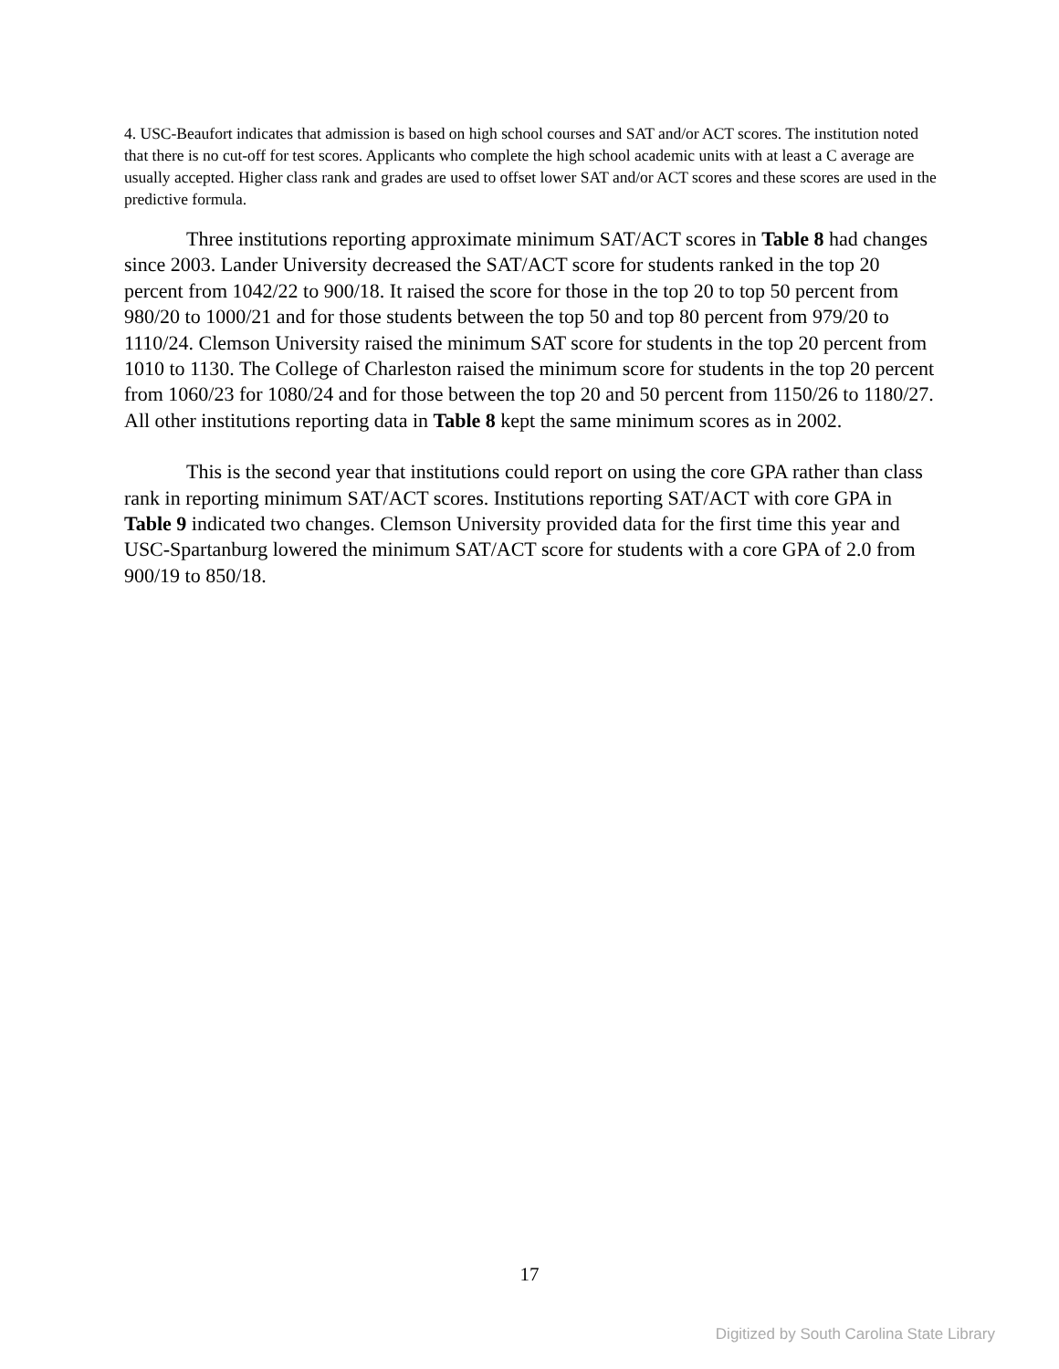4. USC-Beaufort indicates that admission is based on high school courses and SAT and/or ACT scores. The institution noted that there is no cut-off for test scores. Applicants who complete the high school academic units with at least a C average are usually accepted. Higher class rank and grades are used to offset lower SAT and/or ACT scores and these scores are used in the predictive formula.
Three institutions reporting approximate minimum SAT/ACT scores in Table 8 had changes since 2003. Lander University decreased the SAT/ACT score for students ranked in the top 20 percent from 1042/22 to 900/18. It raised the score for those in the top 20 to top 50 percent from 980/20 to 1000/21 and for those students between the top 50 and top 80 percent from 979/20 to 1110/24. Clemson University raised the minimum SAT score for students in the top 20 percent from 1010 to 1130. The College of Charleston raised the minimum score for students in the top 20 percent from 1060/23 for 1080/24 and for those between the top 20 and 50 percent from 1150/26 to 1180/27. All other institutions reporting data in Table 8 kept the same minimum scores as in 2002.
This is the second year that institutions could report on using the core GPA rather than class rank in reporting minimum SAT/ACT scores. Institutions reporting SAT/ACT with core GPA in Table 9 indicated two changes. Clemson University provided data for the first time this year and USC-Spartanburg lowered the minimum SAT/ACT score for students with a core GPA of 2.0 from 900/19 to 850/18.
17
Digitized by South Carolina State Library